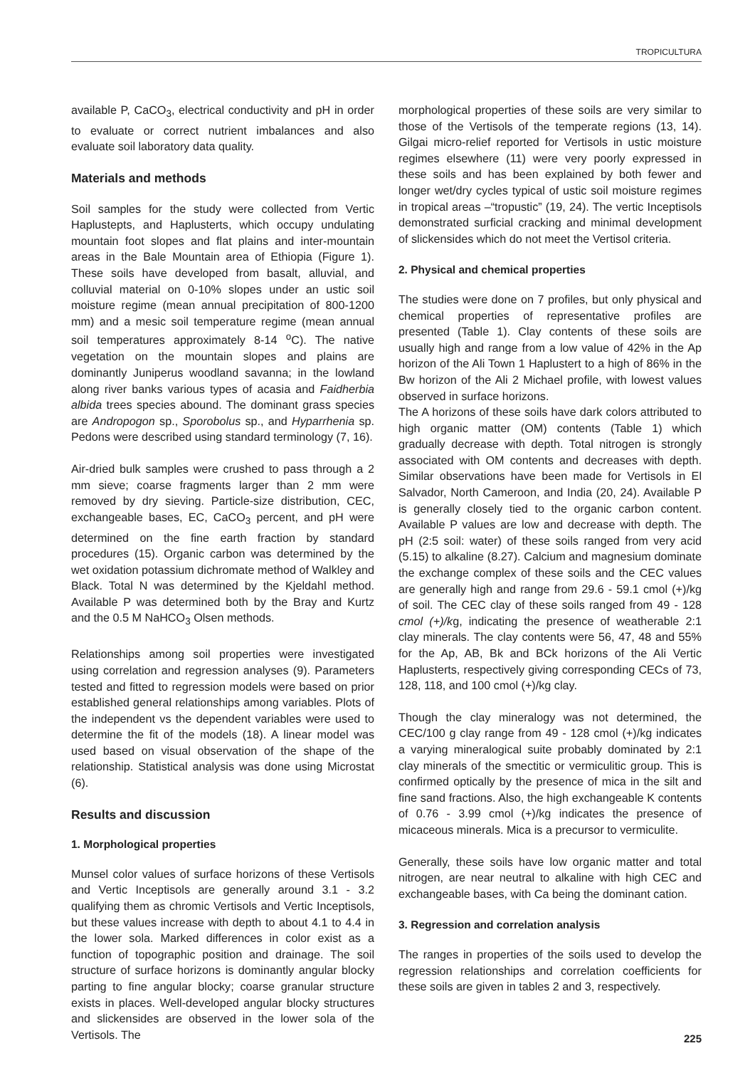TROPICULTURA
available P, CaCO<sub>3</sub>, electrical conductivity and pH in order to evaluate or correct nutrient imbalances and also evaluate soil laboratory data quality.
Materials and methods
Soil samples for the study were collected from Vertic Haplustepts, and Haplusterts, which occupy undulating mountain foot slopes and flat plains and inter-mountain areas in the Bale Mountain area of Ethiopia (Figure 1). These soils have developed from basalt, alluvial, and colluvial material on 0-10% slopes under an ustic soil moisture regime (mean annual precipitation of 800-1200 mm) and a mesic soil temperature regime (mean annual soil temperatures approximately 8-14 <sup>o</sup>C). The native vegetation on the mountain slopes and plains are dominantly Juniperus woodland savanna; in the lowland along river banks various types of acasia and Faidherbia albida trees species abound. The dominant grass species are Andropogon sp., Sporobolus sp., and Hyparrhenia sp. Pedons were described using standard terminology (7, 16).
Air-dried bulk samples were crushed to pass through a 2 mm sieve; coarse fragments larger than 2 mm were removed by dry sieving. Particle-size distribution, CEC, exchangeable bases, EC, CaCO<sub>3</sub> percent, and pH were determined on the fine earth fraction by standard procedures (15). Organic carbon was determined by the wet oxidation potassium dichromate method of Walkley and Black. Total N was determined by the Kjeldahl method. Available P was determined both by the Bray and Kurtz and the 0.5 M NaHCO<sub>3</sub> Olsen methods.
Relationships among soil properties were investigated using correlation and regression analyses (9). Parameters tested and fitted to regression models were based on prior established general relationships among variables. Plots of the independent vs the dependent variables were used to determine the fit of the models (18). A linear model was used based on visual observation of the shape of the relationship. Statistical analysis was done using Microstat (6).
Results and discussion
1. Morphological properties
Munsel color values of surface horizons of these Vertisols and Vertic Inceptisols are generally around 3.1 - 3.2 qualifying them as chromic Vertisols and Vertic Inceptisols, but these values increase with depth to about 4.1 to 4.4 in the lower sola. Marked differences in color exist as a function of topographic position and drainage. The soil structure of surface horizons is dominantly angular blocky parting to fine angular blocky; coarse granular structure exists in places. Well-developed angular blocky structures and slickensides are observed in the lower sola of the Vertisols. The
morphological properties of these soils are very similar to those of the Vertisols of the temperate regions (13, 14). Gilgai micro-relief reported for Vertisols in ustic moisture regimes elsewhere (11) were very poorly expressed in these soils and has been explained by both fewer and longer wet/dry cycles typical of ustic soil moisture regimes in tropical areas –“tropustic” (19, 24). The vertic Inceptisols demonstrated surficial cracking and minimal development of slickensides which do not meet the Vertisol criteria.
2. Physical and chemical properties
The studies were done on 7 profiles, but only physical and chemical properties of representative profiles are presented (Table 1). Clay contents of these soils are usually high and range from a low value of 42% in the Ap horizon of the Ali Town 1 Haplustert to a high of 86% in the Bw horizon of the Ali 2 Michael profile, with lowest values observed in surface horizons.
The A horizons of these soils have dark colors attributed to high organic matter (OM) contents (Table 1) which gradually decrease with depth. Total nitrogen is strongly associated with OM contents and decreases with depth. Similar observations have been made for Vertisols in El Salvador, North Cameroon, and India (20, 24). Available P is generally closely tied to the organic carbon content. Available P values are low and decrease with depth. The pH (2:5 soil: water) of these soils ranged from very acid (5.15) to alkaline (8.27). Calcium and magnesium dominate the exchange complex of these soils and the CEC values are generally high and range from 29.6 - 59.1 cmol (+)/kg of soil. The CEC clay of these soils ranged from 49 - 128 cmol (+)/kg, indicating the presence of weatherable 2:1 clay minerals. The clay contents were 56, 47, 48 and 55% for the Ap, AB, Bk and BCk horizons of the Ali Vertic Haplusterts, respectively giving corresponding CECs of 73, 128, 118, and 100 cmol (+)/kg clay.
Though the clay mineralogy was not determined, the CEC/100 g clay range from 49 - 128 cmol (+)/kg indicates a varying mineralogical suite probably dominated by 2:1 clay minerals of the smectitic or vermiculitic group. This is confirmed optically by the presence of mica in the silt and fine sand fractions. Also, the high exchangeable K contents of 0.76 - 3.99 cmol (+)/kg indicates the presence of micaceous minerals. Mica is a precursor to vermiculite.
Generally, these soils have low organic matter and total nitrogen, are near neutral to alkaline with high CEC and exchangeable bases, with Ca being the dominant cation.
3. Regression and correlation analysis
The ranges in properties of the soils used to develop the regression relationships and correlation coefficients for these soils are given in tables 2 and 3, respectively.
225